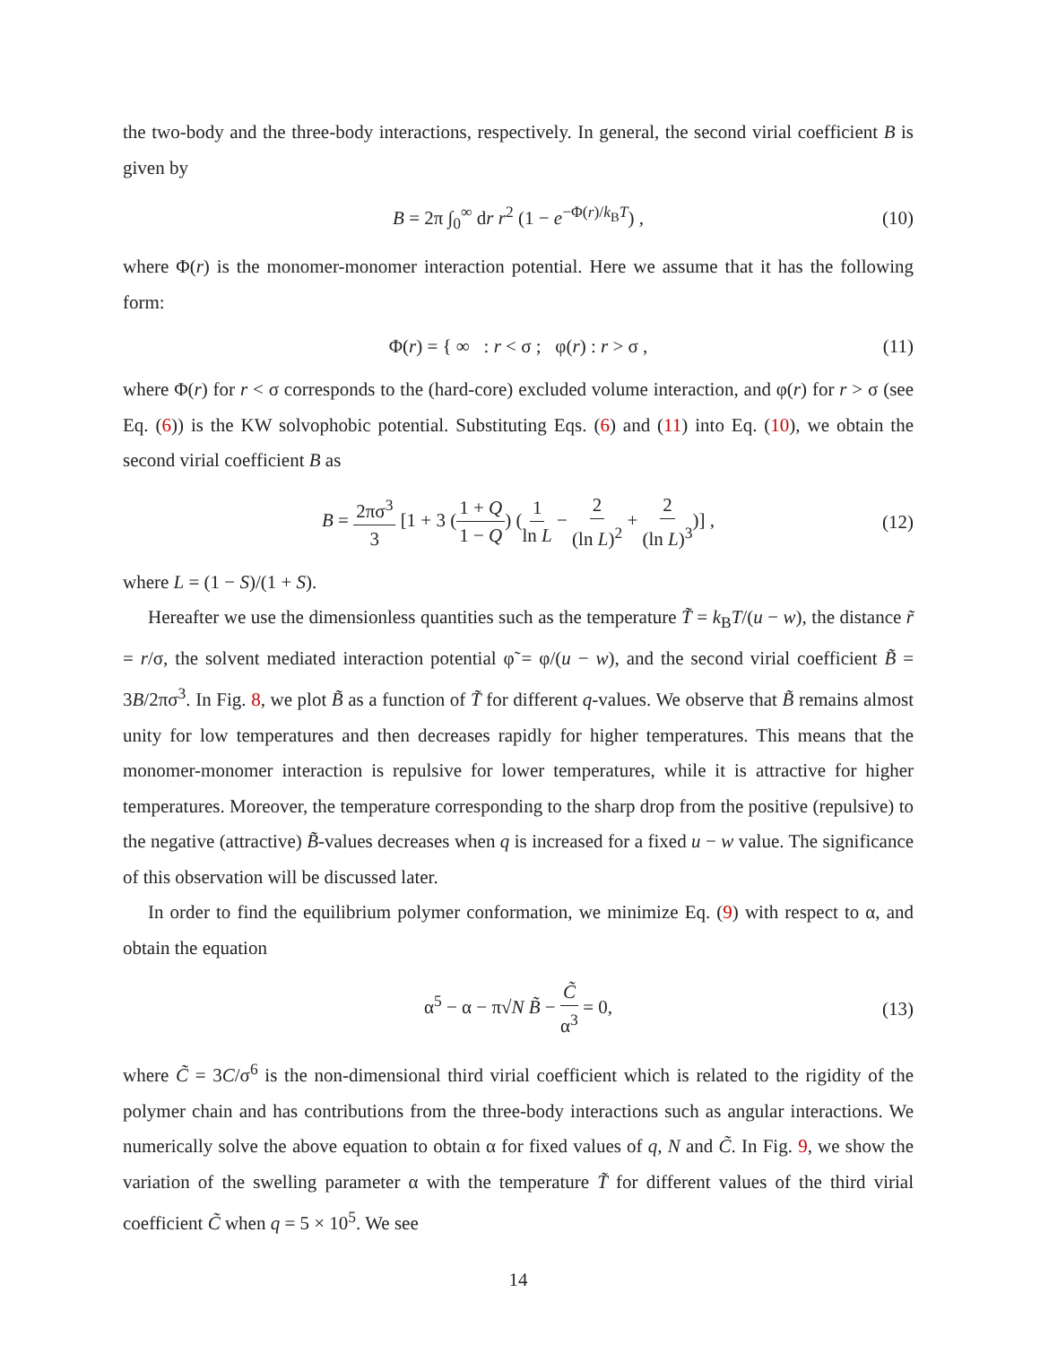the two-body and the three-body interactions, respectively. In general, the second virial coefficient B is given by
B = 2π ∫<sub>0</sub><sup>∞</sup> dr r<sup>2</sup> (1 − e<sup>−Φ(r)/k<sub>B</sub>T</sup>) , (10)
where Φ(r) is the monomer-monomer interaction potential. Here we assume that it has the following form:
Φ(r) = { ∞ : r < σ ; φ(r) : r > σ , (11)
where Φ(r) for r < σ corresponds to the (hard-core) excluded volume interaction, and φ(r) for r > σ (see Eq. (6)) is the KW solvophobic potential. Substituting Eqs. (6) and (11) into Eq. (10), we obtain the second virial coefficient B as
B = 2πσ<sup>3</sup> 3 [1 + 3 (1 + Q 1 − Q) (1 ln L − 2 (ln L)<sup>2</sup> + 2 (ln L)<sup>3</sup>)] , (12)
where L = (1 − S)/(1 + S).
Hereafter we use the dimensionless quantities such as the temperature T̃ = k<sub>B</sub>T/(u − w), the distance r̃ = r/σ, the solvent mediated interaction potential φ̃ = φ/(u − w), and the second virial coefficient B̃ = 3B/2πσ<sup>3</sup>. In Fig. 8, we plot B̃ as a function of T̃ for different q-values. We observe that B̃ remains almost unity for low temperatures and then decreases rapidly for higher temperatures. This means that the monomer-monomer interaction is repulsive for lower temperatures, while it is attractive for higher temperatures. Moreover, the temperature corresponding to the sharp drop from the positive (repulsive) to the negative (attractive) B̃-values decreases when q is increased for a fixed u − w value. The significance of this observation will be discussed later.
In order to find the equilibrium polymer conformation, we minimize Eq. (9) with respect to α, and obtain the equation
α<sup>5</sup> − α − π√N B̃ − C̃ α<sup>3</sup> = 0, (13)
where C̃ = 3C/σ<sup>6</sup> is the non-dimensional third virial coefficient which is related to the rigidity of the polymer chain and has contributions from the three-body interactions such as angular interactions. We numerically solve the above equation to obtain α for fixed values of q, N and C̃. In Fig. 9, we show the variation of the swelling parameter α with the temperature T̃ for different values of the third virial coefficient C̃ when q = 5 × 10<sup>5</sup>. We see
14